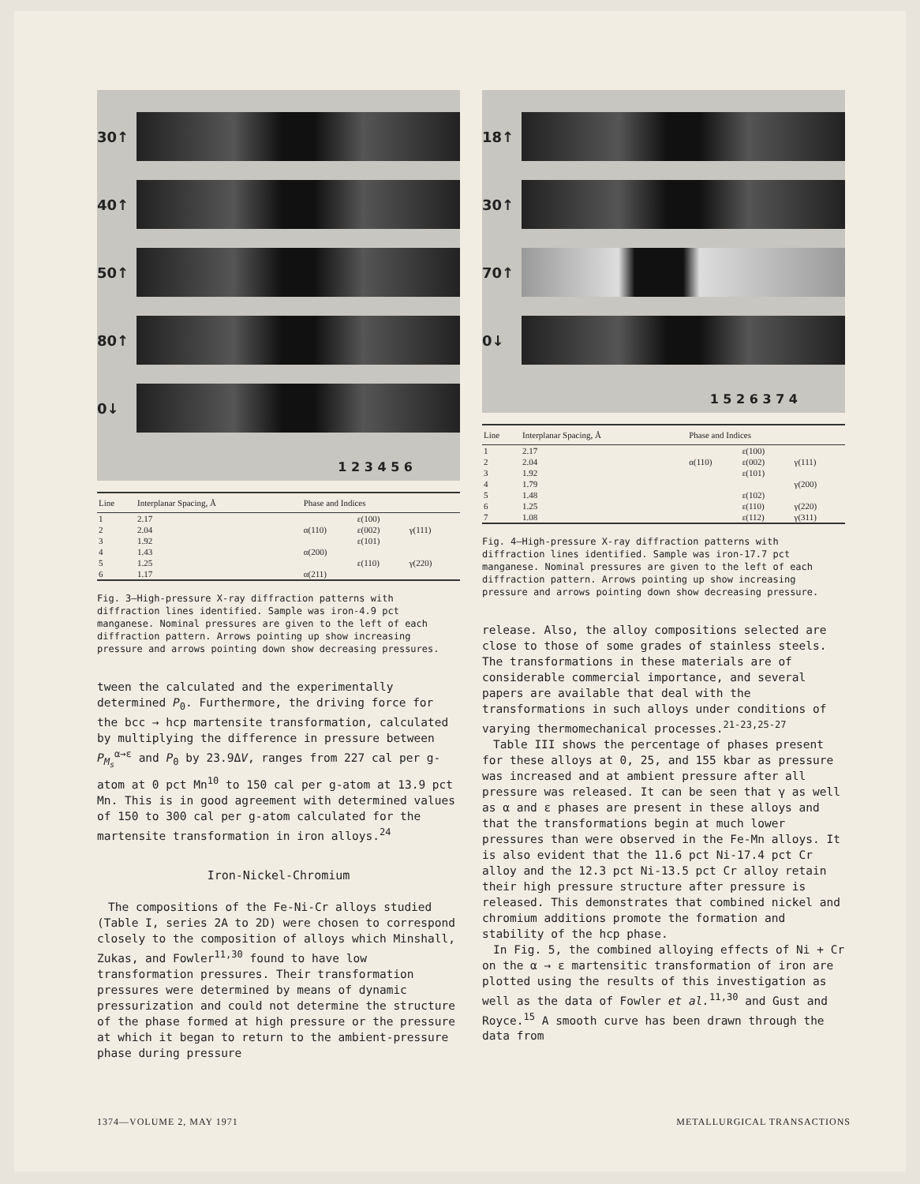30↑
40↑
50↑
80↑
0↓
1 2 3 4 5 6
| Line | Interplanar Spacing, Å | Phase and Indices | | |
| --- | --- | --- | --- | --- |
| 1 | 2.17 | | ε(100) | |
| 2 | 2.04 | α(110) | ε(002) | γ(111) |
| 3 | 1.92 | | ε(101) | |
| 4 | 1.43 | α(200) | | |
| 5 | 1.25 | | ε(110) | γ(220) |
| 6 | 1.17 | α(211) | | |
Fig. 3—High-pressure X-ray diffraction patterns with diffraction lines identified. Sample was iron-4.9 pct manganese. Nominal pressures are given to the left of each diffraction pattern. Arrows pointing up show increasing pressure and arrows pointing down show decreasing pressures.
tween the calculated and the experimentally determined P<sub>0</sub>. Furthermore, the driving force for the bcc → hcp martensite transformation, calculated by multiplying the difference in pressure between P<sub>M<sub>s</sub></sub><sup>α→ε</sup> and P<sub>0</sub> by 23.9ΔV, ranges from 227 cal per g-atom at 0 pct Mn<sup>10</sup> to 150 cal per g-atom at 13.9 pct Mn. This is in good agreement with determined values of 150 to 300 cal per g-atom calculated for the martensite transformation in iron alloys.<sup>24</sup>
Iron-Nickel-Chromium
The compositions of the Fe-Ni-Cr alloys studied (Table I, series 2A to 2D) were chosen to correspond closely to the composition of alloys which Minshall, Zukas, and Fowler<sup>11,30</sup> found to have low transformation pressures. Their transformation pressures were determined by means of dynamic pressurization and could not determine the structure of the phase formed at high pressure or the pressure at which it began to return to the ambient-pressure phase during pressure
18↑
30↑
70↑
0↓
1 5 2 6 3 7 4
| Line | Interplanar Spacing, Å | Phase and Indices | | |
| --- | --- | --- | --- | --- |
| 1 | 2.17 | | ε(100) | |
| 2 | 2.04 | α(110) | ε(002) | γ(111) |
| 3 | 1.92 | | ε(101) | |
| 4 | 1.79 | | | γ(200) |
| 5 | 1.48 | | ε(102) | |
| 6 | 1.25 | | ε(110) | γ(220) |
| 7 | 1.08 | | ε(112) | γ(311) |
Fig. 4—High-pressure X-ray diffraction patterns with diffraction lines identified. Sample was iron-17.7 pct manganese. Nominal pressures are given to the left of each diffraction pattern. Arrows pointing up show increasing pressure and arrows pointing down show decreasing pressure.
release. Also, the alloy compositions selected are close to those of some grades of stainless steels. The transformations in these materials are of considerable commercial importance, and several papers are available that deal with the transformations in such alloys under conditions of varying thermomechanical processes.<sup>21-23,25-27</sup>
Table III shows the percentage of phases present for these alloys at 0, 25, and 155 kbar as pressure was increased and at ambient pressure after all pressure was released. It can be seen that γ as well as α and ε phases are present in these alloys and that the transformations begin at much lower pressures than were observed in the Fe-Mn alloys. It is also evident that the 11.6 pct Ni-17.4 pct Cr alloy and the 12.3 pct Ni-13.5 pct Cr alloy retain their high pressure structure after pressure is released. This demonstrates that combined nickel and chromium additions promote the formation and stability of the hcp phase.
In Fig. 5, the combined alloying effects of Ni + Cr on the α → ε martensitic transformation of iron are plotted using the results of this investigation as well as the data of Fowler et al.<sup>11,30</sup> and Gust and Royce.<sup>15</sup> A smooth curve has been drawn through the data from
1374—VOLUME 2, MAY 1971 METALLURGICAL TRANSACTIONS